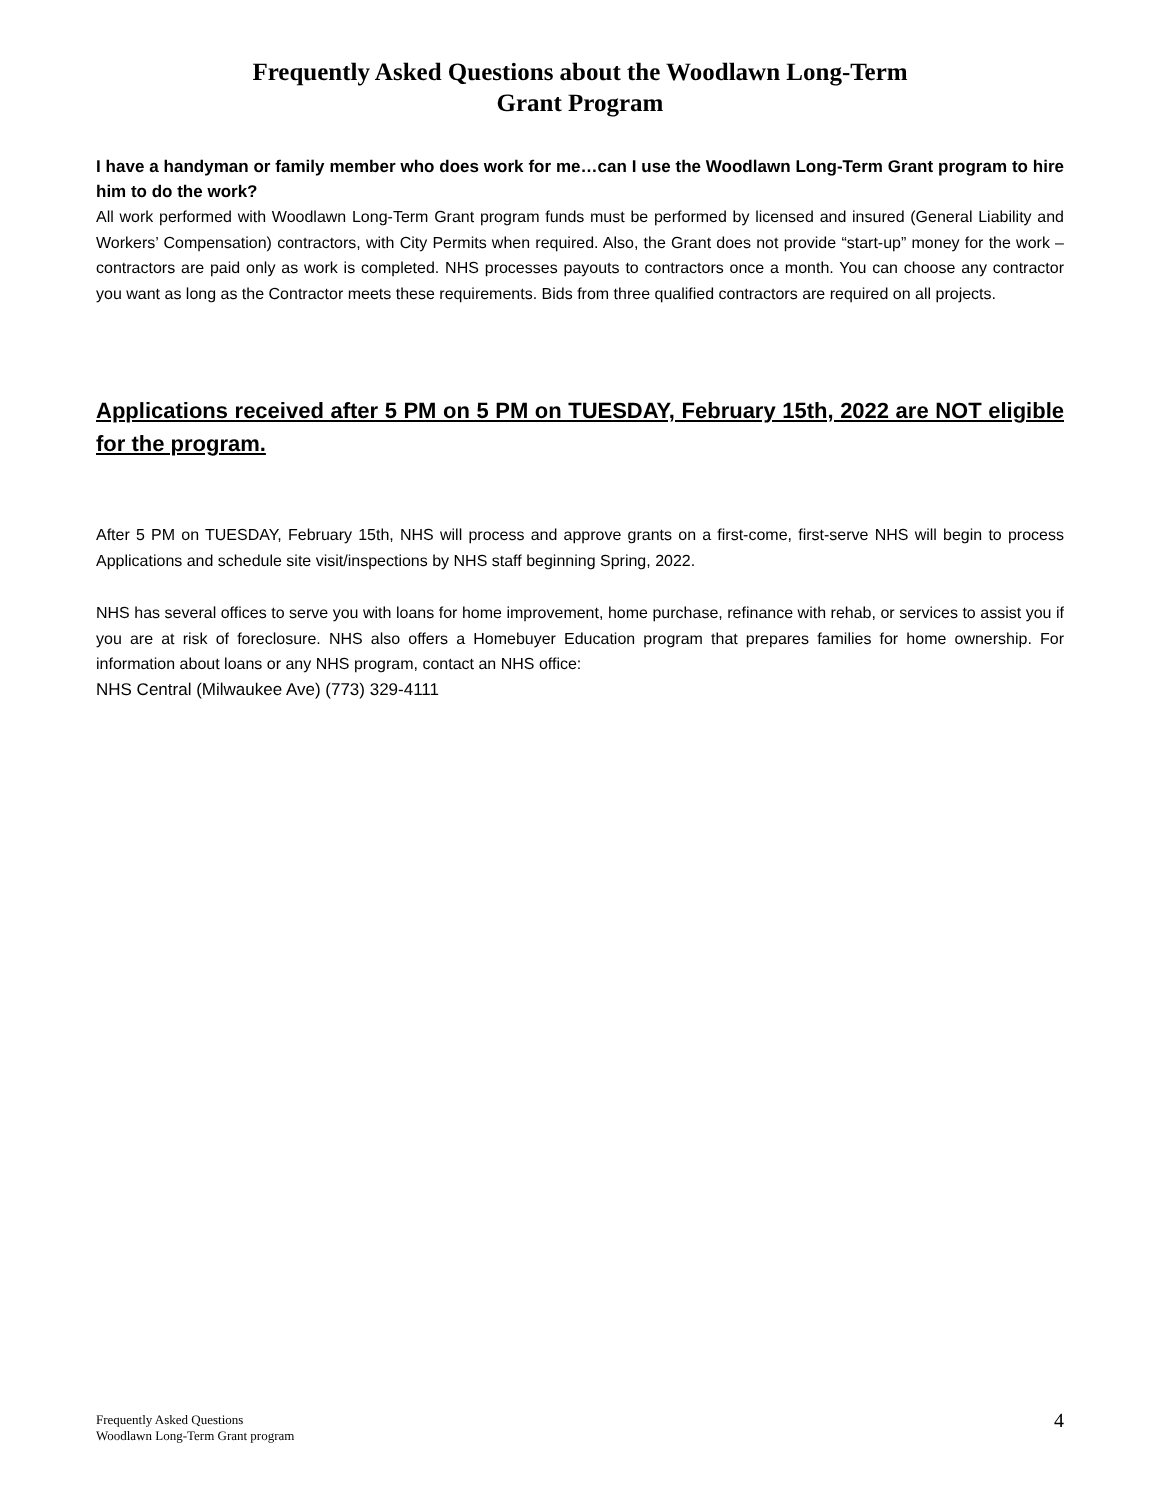Frequently Asked Questions about the Woodlawn Long-Term
Grant Program
I have a handyman or family member who does work for me…can I use the Woodlawn Long-Term Grant program to hire him to do the work?
All work performed with Woodlawn Long-Term Grant program funds must be performed by licensed and insured (General Liability and Workers’ Compensation) contractors, with City Permits when required. Also, the Grant does not provide “start-up” money for the work – contractors are paid only as work is completed. NHS processes payouts to contractors once a month. You can choose any contractor you want as long as the Contractor meets these requirements. Bids from three qualified contractors are required on all projects.
Applications received after 5 PM on 5 PM on TUESDAY, February 15th, 2022 are NOT eligible for the program.
After 5 PM on TUESDAY, February 15th, NHS will process and approve grants on a first-come, first-serve NHS will begin to process Applications and schedule site visit/inspections by NHS staff beginning Spring, 2022.
NHS has several offices to serve you with loans for home improvement, home purchase, refinance with rehab, or services to assist you if you are at risk of foreclosure. NHS also offers a Homebuyer Education program that prepares families for home ownership. For information about loans or any NHS program, contact an NHS office:
NHS Central (Milwaukee Ave) (773) 329-4111
Frequently Asked Questions
Woodlawn Long-Term Grant program
4